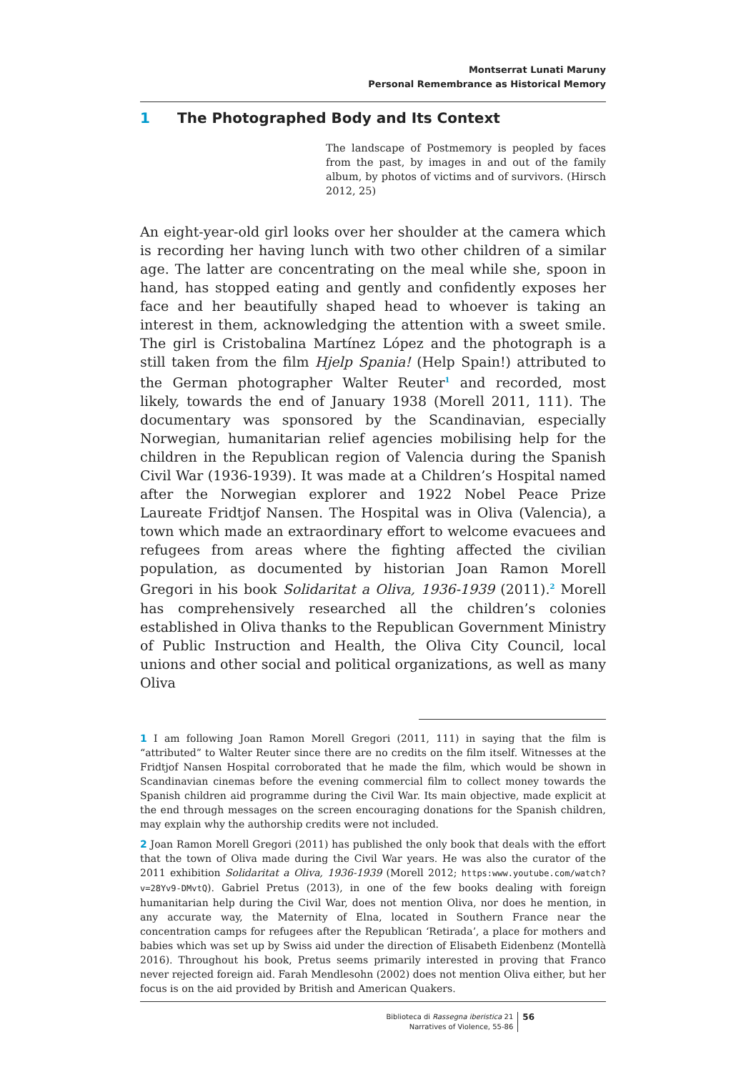Montserrat Lunati Maruny
Personal Remembrance as Historical Memory
1 The Photographed Body and Its Context
The landscape of Postmemory is peopled by faces from the past, by images in and out of the family album, by photos of victims and of survivors. (Hirsch 2012, 25)
An eight-year-old girl looks over her shoulder at the camera which is recording her having lunch with two other children of a similar age. The latter are concentrating on the meal while she, spoon in hand, has stopped eating and gently and confidently exposes her face and her beautifully shaped head to whoever is taking an interest in them, acknowledging the attention with a sweet smile. The girl is Cristobalina Martínez López and the photograph is a still taken from the film Hjelp Spania! (Help Spain!) attributed to the German photographer Walter Reuter<sup>1</sup> and recorded, most likely, towards the end of January 1938 (Morell 2011, 111). The documentary was sponsored by the Scandinavian, especially Norwegian, humanitarian relief agencies mobilising help for the children in the Republican region of Valencia during the Spanish Civil War (1936-1939). It was made at a Children’s Hospital named after the Norwegian explorer and 1922 Nobel Peace Prize Laureate Fridtjof Nansen. The Hospital was in Oliva (Valencia), a town which made an extraordinary effort to welcome evacuees and refugees from areas where the fighting affected the civilian population, as documented by historian Joan Ramon Morell Gregori in his book Solidaritat a Oliva, 1936-1939 (2011).<sup>2</sup> Morell has comprehensively researched all the children’s colonies established in Oliva thanks to the Republican Government Ministry of Public Instruction and Health, the Oliva City Council, local unions and other social and political organizations, as well as many Oliva
1 I am following Joan Ramon Morell Gregori (2011, 111) in saying that the film is “attributed” to Walter Reuter since there are no credits on the film itself. Witnesses at the Fridtjof Nansen Hospital corroborated that he made the film, which would be shown in Scandinavian cinemas before the evening commercial film to collect money towards the Spanish children aid programme during the Civil War. Its main objective, made explicit at the end through messages on the screen encouraging donations for the Spanish children, may explain why the authorship credits were not included.
2 Joan Ramon Morell Gregori (2011) has published the only book that deals with the effort that the town of Oliva made during the Civil War years. He was also the curator of the 2011 exhibition Solidaritat a Oliva, 1936-1939 (Morell 2012; https:www.youtube.com/watch?v=28Yv9-DMvtQ). Gabriel Pretus (2013), in one of the few books dealing with foreign humanitarian help during the Civil War, does not mention Oliva, nor does he mention, in any accurate way, the Maternity of Elna, located in Southern France near the concentration camps for refugees after the Republican ‘Retirada’, a place for mothers and babies which was set up by Swiss aid under the direction of Elisabeth Eidenbenz (Montellà 2016). Throughout his book, Pretus seems primarily interested in proving that Franco never rejected foreign aid. Farah Mendlesohn (2002) does not mention Oliva either, but her focus is on the aid provided by British and American Quakers.
Biblioteca di Rassegna iberistica 21
Narratives of Violence, 55-86
56